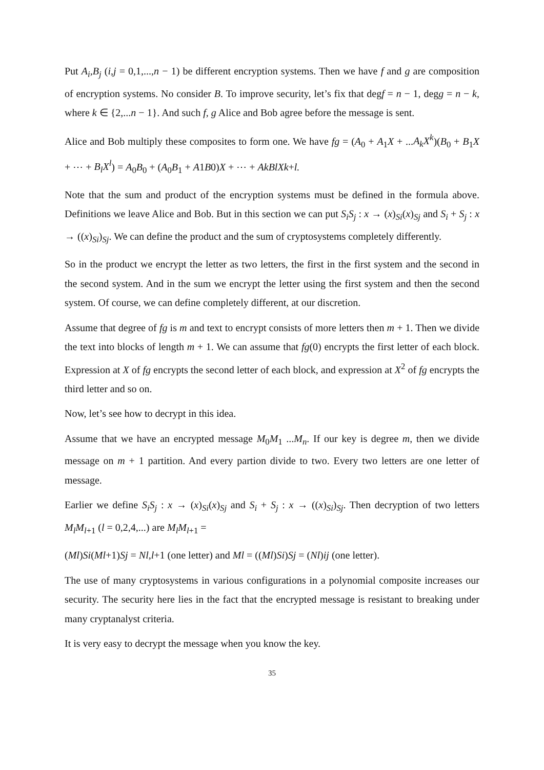Put A<sub>i</sub>,B<sub>j</sub> (i,j = 0,1,...,n − 1) be different encryption systems. Then we have f and g are composition of encryption systems. No consider B. To improve security, let’s fix that degf = n − 1, degg = n − k, where k ∈ {2,...n − 1}. And such f, g Alice and Bob agree before the message is sent.
Alice and Bob multiply these composites to form one. We have fg = (A<sub>0</sub> + A<sub>1</sub>X + ...A<sub>k</sub>X<sup>k</sup>)(B<sub>0</sub> + B<sub>1</sub>X + ⋯ + B<sub>l</sub>X<sup>l</sup>) = A<sub>0</sub>B<sub>0</sub> + (A<sub>0</sub>B<sub>1</sub> + A1B0)X + ⋯ + AkBlXk+l.
Note that the sum and product of the encryption systems must be defined in the formula above. Definitions we leave Alice and Bob. But in this section we can put S<sub>i</sub>S<sub>j</sub> : x → (x)<sub>Si</sub>(x)<sub>Sj</sub> and S<sub>i</sub> + S<sub>j</sub> : x → ((x)<sub>Si</sub>)<sub>Sj</sub>. We can define the product and the sum of cryptosystems completely differently.
So in the product we encrypt the letter as two letters, the first in the first system and the second in the second system. And in the sum we encrypt the letter using the first system and then the second system. Of course, we can define completely different, at our discretion.
Assume that degree of fg is m and text to encrypt consists of more letters then m + 1. Then we divide the text into blocks of length m + 1. We can assume that fg(0) encrypts the first letter of each block. Expression at X of fg encrypts the second letter of each block, and expression at X<sup>2</sup> of fg encrypts the third letter and so on.
Now, let’s see how to decrypt in this idea.
Assume that we have an encrypted message M<sub>0</sub>M<sub>1</sub> ...M<sub>n</sub>. If our key is degree m, then we divide message on m + 1 partition. And every partion divide to two. Every two letters are one letter of message.
Earlier we define S<sub>i</sub>S<sub>j</sub> : x → (x)<sub>Si</sub>(x)<sub>Sj</sub> and S<sub>i</sub> + S<sub>j</sub> : x → ((x)<sub>Si</sub>)<sub>Sj</sub>. Then decryption of two letters M<sub>l</sub>M<sub>l</sub><sub>+1</sub> (l = 0,2,4,...) are M<sub>l</sub>M<sub>l</sub><sub>+1</sub> =
(Ml)Si(Ml+1)Sj = Nl,l+1 (one letter) and Ml = ((Ml)Si)Sj = (Nl)ij (one letter).
The use of many cryptosystems in various configurations in a polynomial composite increases our security. The security here lies in the fact that the encrypted message is resistant to breaking under many cryptanalyst criteria.
It is very easy to decrypt the message when you know the key.
35